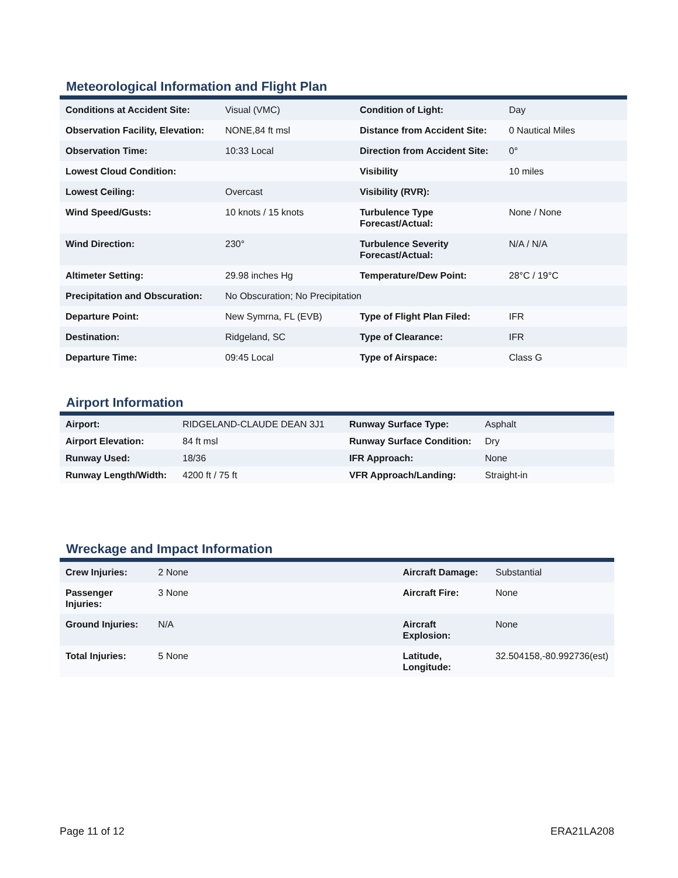Meteorological Information and Flight Plan
| Conditions at Accident Site: | Visual (VMC) | Condition of Light: | Day |
| Observation Facility, Elevation: | NONE,84 ft msl | Distance from Accident Site: | 0 Nautical Miles |
| Observation Time: | 10:33 Local | Direction from Accident Site: | 0° |
| Lowest Cloud Condition: | | Visibility | 10 miles |
| Lowest Ceiling: | Overcast | Visibility (RVR): | |
| Wind Speed/Gusts: | 10 knots / 15 knots | Turbulence Type Forecast/Actual: | None / None |
| Wind Direction: | 230° | Turbulence Severity Forecast/Actual: | N/A / N/A |
| Altimeter Setting: | 29.98 inches Hg | Temperature/Dew Point: | 28°C / 19°C |
| Precipitation and Obscuration: | No Obscuration; No Precipitation | | |
| Departure Point: | New Symrna, FL (EVB) | Type of Flight Plan Filed: | IFR |
| Destination: | Ridgeland, SC | Type of Clearance: | IFR |
| Departure Time: | 09:45 Local | Type of Airspace: | Class G |
Airport Information
| Airport: | RIDGELAND-CLAUDE DEAN 3J1 | Runway Surface Type: | Asphalt |
| Airport Elevation: | 84 ft msl | Runway Surface Condition: | Dry |
| Runway Used: | 18/36 | IFR Approach: | None |
| Runway Length/Width: | 4200 ft / 75 ft | VFR Approach/Landing: | Straight-in |
Wreckage and Impact Information
| Crew Injuries: | 2 None | Aircraft Damage: | Substantial |
| Passenger Injuries: | 3 None | Aircraft Fire: | None |
| Ground Injuries: | N/A | Aircraft Explosion: | None |
| Total Injuries: | 5 None | Latitude, Longitude: | 32.504158,-80.992736(est) |
Page 11 of 12 ERA21LA208